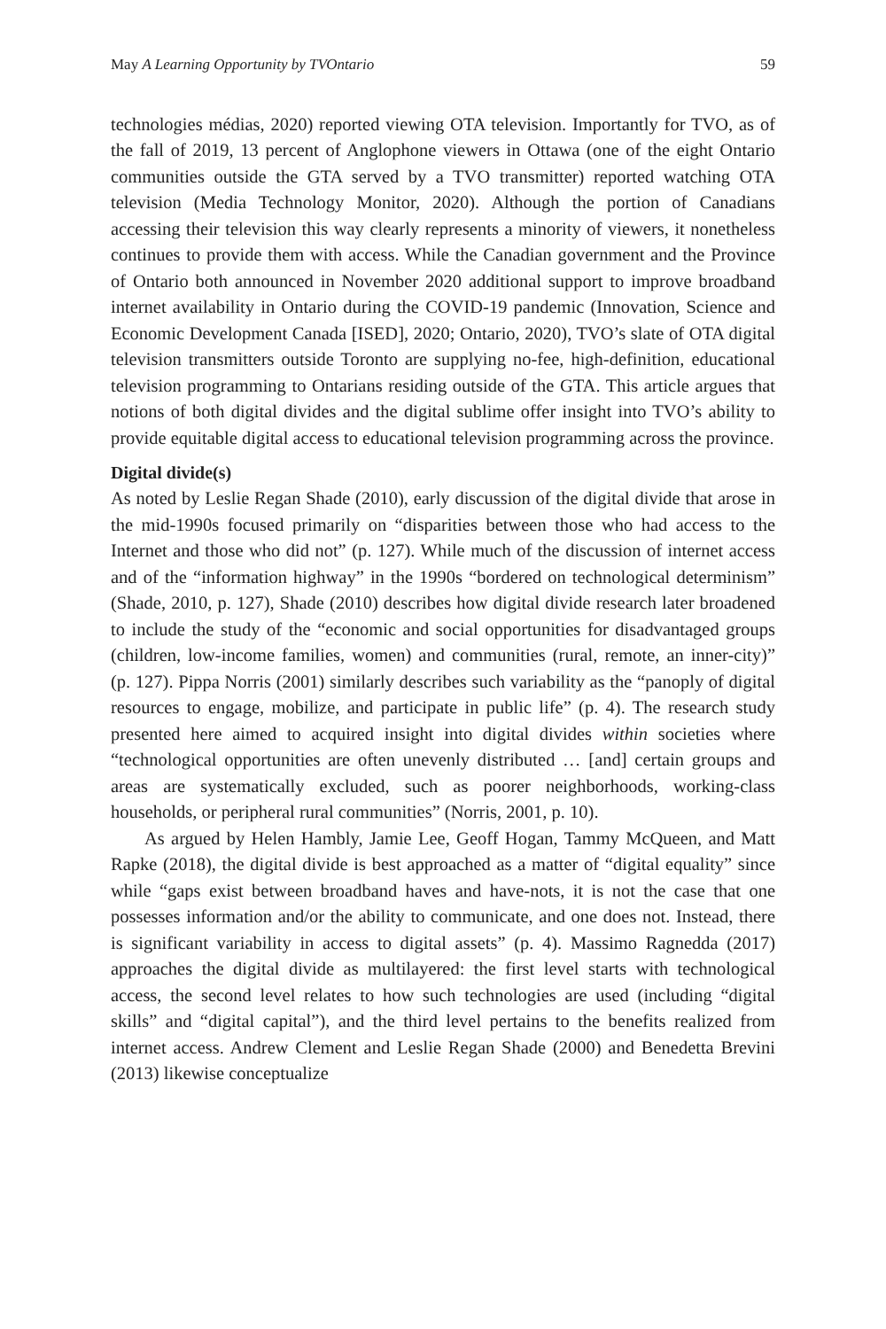May A Learning Opportunity by TVOntario 59
technologies médias, 2020) reported viewing OTA television. Importantly for TVO, as of the fall of 2019, 13 percent of Anglophone viewers in Ottawa (one of the eight Ontario communities outside the GTA served by a TVO transmitter) reported watching OTA television (Media Technology Monitor, 2020). Although the portion of Canadians accessing their television this way clearly represents a minority of viewers, it nonetheless continues to provide them with access. While the Canadian government and the Province of Ontario both announced in November 2020 additional support to improve broadband internet availability in Ontario during the COVID-19 pandemic (Innovation, Science and Economic Development Canada [ISED], 2020; Ontario, 2020), TVO’s slate of OTA digital television transmitters outside Toronto are supplying no-fee, high-definition, educational television programming to Ontarians residing outside of the GTA. This article argues that notions of both digital divides and the digital sublime offer insight into TVO’s ability to provide equitable digital access to educational television programming across the province.
Digital divide(s)
As noted by Leslie Regan Shade (2010), early discussion of the digital divide that arose in the mid-1990s focused primarily on “disparities between those who had access to the Internet and those who did not” (p. 127). While much of the discussion of internet access and of the “information highway” in the 1990s “bordered on technological determinism” (Shade, 2010, p. 127), Shade (2010) describes how digital divide research later broadened to include the study of the “economic and social opportunities for disadvantaged groups (children, low-income families, women) and communities (rural, remote, an inner-city)” (p. 127). Pippa Norris (2001) similarly describes such variability as the “panoply of digital resources to engage, mobilize, and participate in public life” (p. 4). The research study presented here aimed to acquired insight into digital divides within societies where “technological opportunities are often unevenly distributed … [and] certain groups and areas are systematically excluded, such as poorer neighborhoods, working-class households, or peripheral rural communities” (Norris, 2001, p. 10).
As argued by Helen Hambly, Jamie Lee, Geoff Hogan, Tammy McQueen, and Matt Rapke (2018), the digital divide is best approached as a matter of “digital equality” since while “gaps exist between broadband haves and have-nots, it is not the case that one possesses information and/or the ability to communicate, and one does not. Instead, there is significant variability in access to digital assets” (p. 4). Massimo Ragnedda (2017) approaches the digital divide as multilayered: the first level starts with technological access, the second level relates to how such technologies are used (including “digital skills” and “digital capital”), and the third level pertains to the benefits realized from internet access. Andrew Clement and Leslie Regan Shade (2000) and Benedetta Brevini (2013) likewise conceptualize